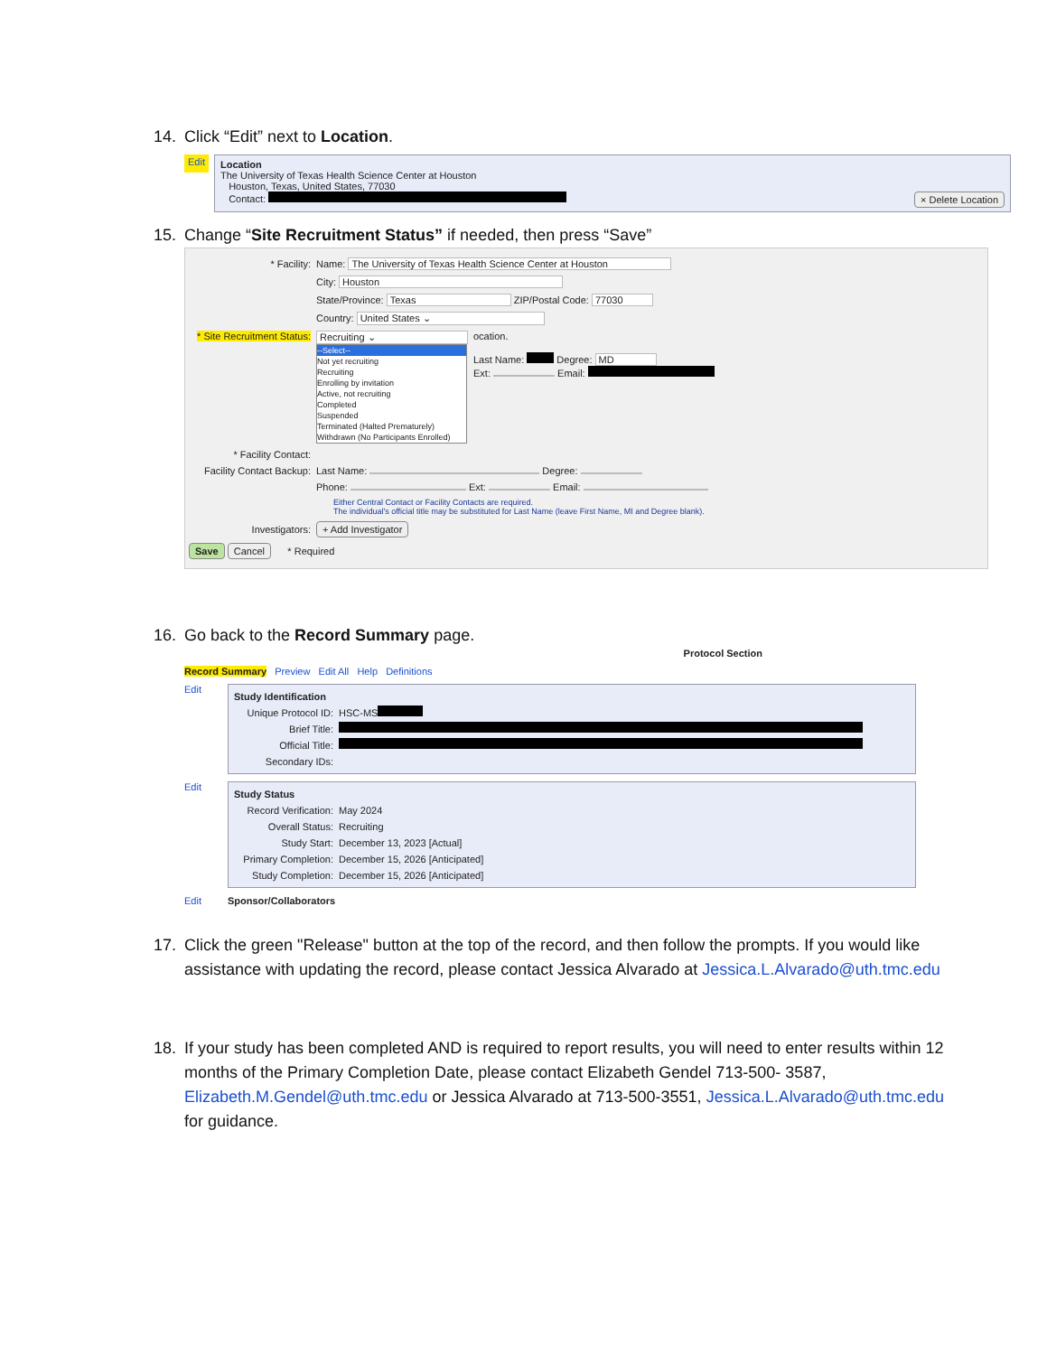14. Click “Edit” next to Location.
Edit
Location
The University of Texas Health Science Center at Houston
Houston, Texas, United States, 77030
Contact: × Delete Location
15. Change “Site Recruitment Status” if needed, then press “Save”
* Facility: Name: The University of Texas Health Science Center at Houston
City: Houston
State/Province: Texas ZIP/Postal Code: 77030
Country: United States ⌄
* Site Recruitment Status:
Recruiting ⌄
--Select--
Not yet recruiting
Recruiting
Enrolling by invitation
Active, not recruiting
Completed
Suspended
Terminated (Halted Prematurely)
Withdrawn (No Participants Enrolled)
ocation.
Last Name: Degree: MD
Ext: Email:
* Facility Contact:
Facility Contact Backup: Last Name: Degree:
Phone: Ext: Email:
Either Central Contact or Facility Contacts are required.
The individual's official title may be substituted for Last Name (leave First Name, MI and Degree blank).
Investigators: + Add Investigator
Save Cancel * Required
16. Go back to the Record Summary page.
Protocol Section
Record Summary Preview Edit All Help Definitions
Edit
Study Identification
Unique Protocol ID: HSC-MS
Brief Title:
Official Title:
Secondary IDs:
Edit
Study Status
Record Verification: May 2024
Overall Status: Recruiting
Study Start: December 13, 2023 [Actual]
Primary Completion: December 15, 2026 [Anticipated]
Study Completion: December 15, 2026 [Anticipated]
Edit Sponsor/Collaborators
17. Click the green "Release" button at the top of the record, and then follow the prompts. If you would like assistance with updating the record, please contact Jessica Alvarado at Jessica.L.Alvarado@uth.tmc.edu
18. If your study has been completed AND is required to report results, you will need to enter results within 12 months of the Primary Completion Date, please contact Elizabeth Gendel 713-500- 3587, Elizabeth.M.Gendel@uth.tmc.edu or Jessica Alvarado at 713-500-3551, Jessica.L.Alvarado@uth.tmc.edu for guidance.